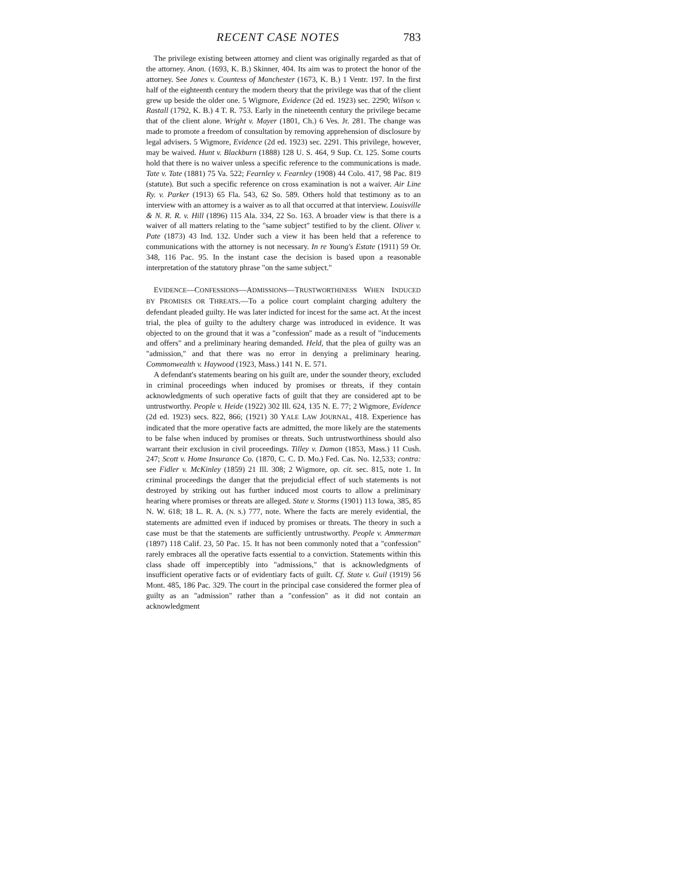RECENT CASE NOTES 783
The privilege existing between attorney and client was originally regarded as that of the attorney. Anon. (1693, K. B.) Skinner, 404. Its aim was to protect the honor of the attorney. See Jones v. Countess of Manchester (1673, K. B.) 1 Ventr. 197. In the first half of the eighteenth century the modern theory that the privilege was that of the client grew up beside the older one. 5 Wigmore, Evidence (2d ed. 1923) sec. 2290; Wilson v. Rastall (1792, K. B.) 4 T. R. 753. Early in the nineteenth century the privilege became that of the client alone. Wright v. Mayer (1801, Ch.) 6 Ves. Jr. 281. The change was made to promote a freedom of consultation by removing apprehension of disclosure by legal advisers. 5 Wigmore, Evidence (2d ed. 1923) sec. 2291. This privilege, however, may be waived. Hunt v. Blackburn (1888) 128 U. S. 464, 9 Sup. Ct. 125. Some courts hold that there is no waiver unless a specific reference to the communications is made. Tate v. Tate (1881) 75 Va. 522; Fearnley v. Fearnley (1908) 44 Colo. 417, 98 Pac. 819 (statute). But such a specific reference on cross examination is not a waiver. Air Line Ry. v. Parker (1913) 65 Fla. 543, 62 So. 589. Others hold that testimony as to an interview with an attorney is a waiver as to all that occurred at that interview. Louisville & N. R. R. v. Hill (1896) 115 Ala. 334, 22 So. 163. A broader view is that there is a waiver of all matters relating to the "same subject" testified to by the client. Oliver v. Pate (1873) 43 Ind. 132. Under such a view it has been held that a reference to communications with the attorney is not necessary. In re Young's Estate (1911) 59 Or. 348, 116 Pac. 95. In the instant case the decision is based upon a reasonable interpretation of the statutory phrase "on the same subject."
EVIDENCE—CONFESSIONS—ADMISSIONS—TRUSTWORTHINESS WHEN INDUCED BY PROMISES OR THREATS.—To a police court complaint charging adultery the defendant pleaded guilty. He was later indicted for incest for the same act. At the incest trial, the plea of guilty to the adultery charge was introduced in evidence. It was objected to on the ground that it was a "confession" made as a result of "inducements and offers" and a preliminary hearing demanded. Held, that the plea of guilty was an "admission," and that there was no error in denying a preliminary hearing. Commonwealth v. Haywood (1923, Mass.) 141 N. E. 571.
A defendant's statements bearing on his guilt are, under the sounder theory, excluded in criminal proceedings when induced by promises or threats, if they contain acknowledgments of such operative facts of guilt that they are considered apt to be untrustworthy. People v. Heide (1922) 302 Ill. 624, 135 N. E. 77; 2 Wigmore, Evidence (2d ed. 1923) secs. 822, 866; (1921) 30 YALE LAW JOURNAL, 418. Experience has indicated that the more operative facts are admitted, the more likely are the statements to be false when induced by promises or threats. Such untrustworthiness should also warrant their exclusion in civil proceedings. Tilley v. Damon (1853, Mass.) 11 Cush. 247; Scott v. Home Insurance Co. (1870, C. C. D. Mo.) Fed. Cas. No. 12,533; contra: see Fidler v. McKinley (1859) 21 Ill. 308; 2 Wigmore, op. cit. sec. 815, note 1. In criminal proceedings the danger that the prejudicial effect of such statements is not destroyed by striking out has further induced most courts to allow a preliminary hearing where promises or threats are alleged. State v. Storms (1901) 113 Iowa, 385, 85 N. W. 618; 18 L. R. A. (N. S.) 777, note. Where the facts are merely evidential, the statements are admitted even if induced by promises or threats. The theory in such a case must be that the statements are sufficiently untrustworthy. People v. Ammerman (1897) 118 Calif. 23, 50 Pac. 15. It has not been commonly noted that a "confession" rarely embraces all the operative facts essential to a conviction. Statements within this class shade off imperceptibly into "admissions," that is acknowledgments of insufficient operative facts or of evidentiary facts of guilt. Cf. State v. Guil (1919) 56 Mont. 485, 186 Pac. 329. The court in the principal case considered the former plea of guilty as an "admission" rather than a "confession" as it did not contain an acknowledgment